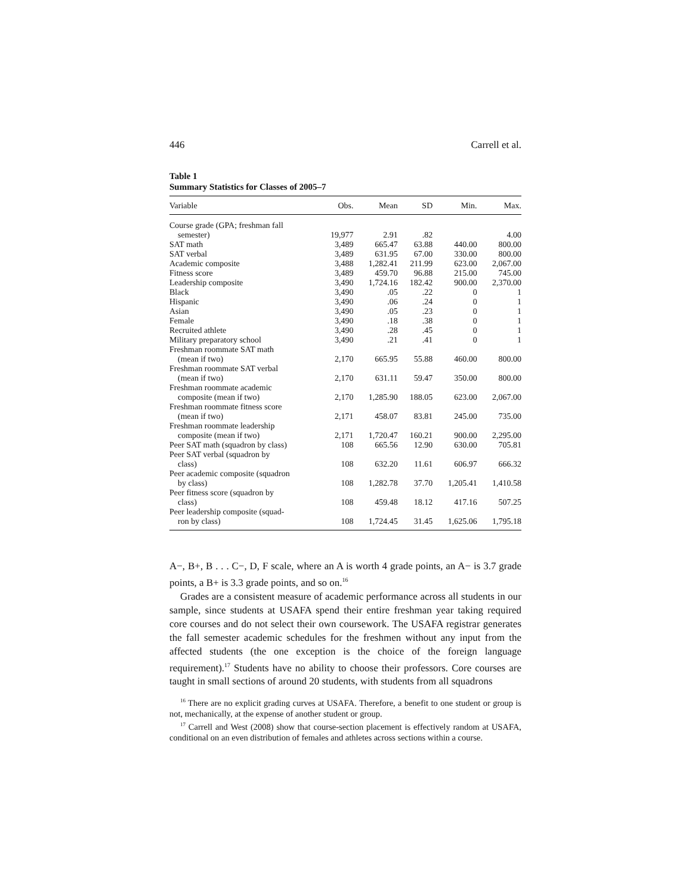446 Carrell et al.
Table 1
Summary Statistics for Classes of 2005–7
| Variable | Obs. | Mean | SD | Min. | Max. |
| --- | --- | --- | --- | --- | --- |
| Course grade (GPA; freshman fall | | | | | |
| semester) | 19,977 | 2.91 | .82 | | 4.00 |
| SAT math | 3,489 | 665.47 | 63.88 | 440.00 | 800.00 |
| SAT verbal | 3,489 | 631.95 | 67.00 | 330.00 | 800.00 |
| Academic composite | 3,488 | 1,282.41 | 211.99 | 623.00 | 2,067.00 |
| Fitness score | 3,489 | 459.70 | 96.88 | 215.00 | 745.00 |
| Leadership composite | 3,490 | 1,724.16 | 182.42 | 900.00 | 2,370.00 |
| Black | 3,490 | .05 | .22 | 0 | 1 |
| Hispanic | 3,490 | .06 | .24 | 0 | 1 |
| Asian | 3,490 | .05 | .23 | 0 | 1 |
| Female | 3,490 | .18 | .38 | 0 | 1 |
| Recruited athlete | 3,490 | .28 | .45 | 0 | 1 |
| Military preparatory school | 3,490 | .21 | .41 | 0 | 1 |
| Freshman roommate SAT math (mean if two) | 2,170 | 665.95 | 55.88 | 460.00 | 800.00 |
| Freshman roommate SAT verbal (mean if two) | 2,170 | 631.11 | 59.47 | 350.00 | 800.00 |
| Freshman roommate academic composite (mean if two) | 2,170 | 1,285.90 | 188.05 | 623.00 | 2,067.00 |
| Freshman roommate fitness score (mean if two) | 2,171 | 458.07 | 83.81 | 245.00 | 735.00 |
| Freshman roommate leadership composite (mean if two) | 2,171 | 1,720.47 | 160.21 | 900.00 | 2,295.00 |
| Peer SAT math (squadron by class) | 108 | 665.56 | 12.90 | 630.00 | 705.81 |
| Peer SAT verbal (squadron by class) | 108 | 632.20 | 11.61 | 606.97 | 666.32 |
| Peer academic composite (squadron by class) | 108 | 1,282.78 | 37.70 | 1,205.41 | 1,410.58 |
| Peer fitness score (squadron by class) | 108 | 459.48 | 18.12 | 417.16 | 507.25 |
| Peer leadership composite (squad- ron by class) | 108 | 1,724.45 | 31.45 | 1,625.06 | 1,795.18 |
A−, B+, B . . . C−, D, F scale, where an A is worth 4 grade points, an A− is 3.7 grade points, a B+ is 3.3 grade points, and so on.<sup>16</sup>
Grades are a consistent measure of academic performance across all students in our sample, since students at USAFA spend their entire freshman year taking required core courses and do not select their own coursework. The USAFA registrar generates the fall semester academic schedules for the freshmen without any input from the affected students (the one exception is the choice of the foreign language requirement).<sup>17</sup> Students have no ability to choose their professors. Core courses are taught in small sections of around 20 students, with students from all squadrons
<sup>16</sup> There are no explicit grading curves at USAFA. Therefore, a benefit to one student or group is not, mechanically, at the expense of another student or group.
<sup>17</sup> Carrell and West (2008) show that course-section placement is effectively random at USAFA, conditional on an even distribution of females and athletes across sections within a course.